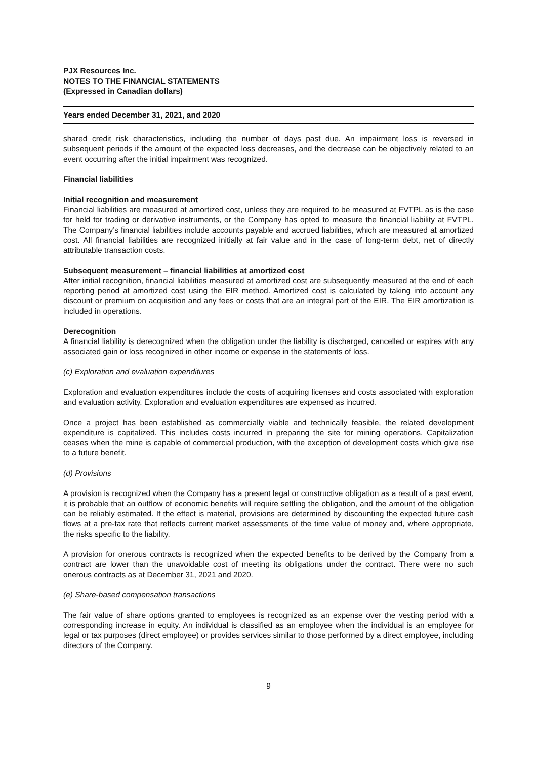PJX Resources Inc.
NOTES TO THE FINANCIAL STATEMENTS
(Expressed in Canadian dollars)
Years ended December 31, 2021, and 2020
shared credit risk characteristics, including the number of days past due. An impairment loss is reversed in subsequent periods if the amount of the expected loss decreases, and the decrease can be objectively related to an event occurring after the initial impairment was recognized.
Financial liabilities
Initial recognition and measurement
Financial liabilities are measured at amortized cost, unless they are required to be measured at FVTPL as is the case for held for trading or derivative instruments, or the Company has opted to measure the financial liability at FVTPL. The Company’s financial liabilities include accounts payable and accrued liabilities, which are measured at amortized cost. All financial liabilities are recognized initially at fair value and in the case of long-term debt, net of directly attributable transaction costs.
Subsequent measurement – financial liabilities at amortized cost
After initial recognition, financial liabilities measured at amortized cost are subsequently measured at the end of each reporting period at amortized cost using the EIR method. Amortized cost is calculated by taking into account any discount or premium on acquisition and any fees or costs that are an integral part of the EIR. The EIR amortization is included in operations.
Derecognition
A financial liability is derecognized when the obligation under the liability is discharged, cancelled or expires with any associated gain or loss recognized in other income or expense in the statements of loss.
(c) Exploration and evaluation expenditures
Exploration and evaluation expenditures include the costs of acquiring licenses and costs associated with exploration and evaluation activity. Exploration and evaluation expenditures are expensed as incurred.
Once a project has been established as commercially viable and technically feasible, the related development expenditure is capitalized. This includes costs incurred in preparing the site for mining operations. Capitalization ceases when the mine is capable of commercial production, with the exception of development costs which give rise to a future benefit.
(d) Provisions
A provision is recognized when the Company has a present legal or constructive obligation as a result of a past event, it is probable that an outflow of economic benefits will require settling the obligation, and the amount of the obligation can be reliably estimated. If the effect is material, provisions are determined by discounting the expected future cash flows at a pre-tax rate that reflects current market assessments of the time value of money and, where appropriate, the risks specific to the liability.
A provision for onerous contracts is recognized when the expected benefits to be derived by the Company from a contract are lower than the unavoidable cost of meeting its obligations under the contract. There were no such onerous contracts as at December 31, 2021 and 2020.
(e) Share-based compensation transactions
The fair value of share options granted to employees is recognized as an expense over the vesting period with a corresponding increase in equity. An individual is classified as an employee when the individual is an employee for legal or tax purposes (direct employee) or provides services similar to those performed by a direct employee, including directors of the Company.
9